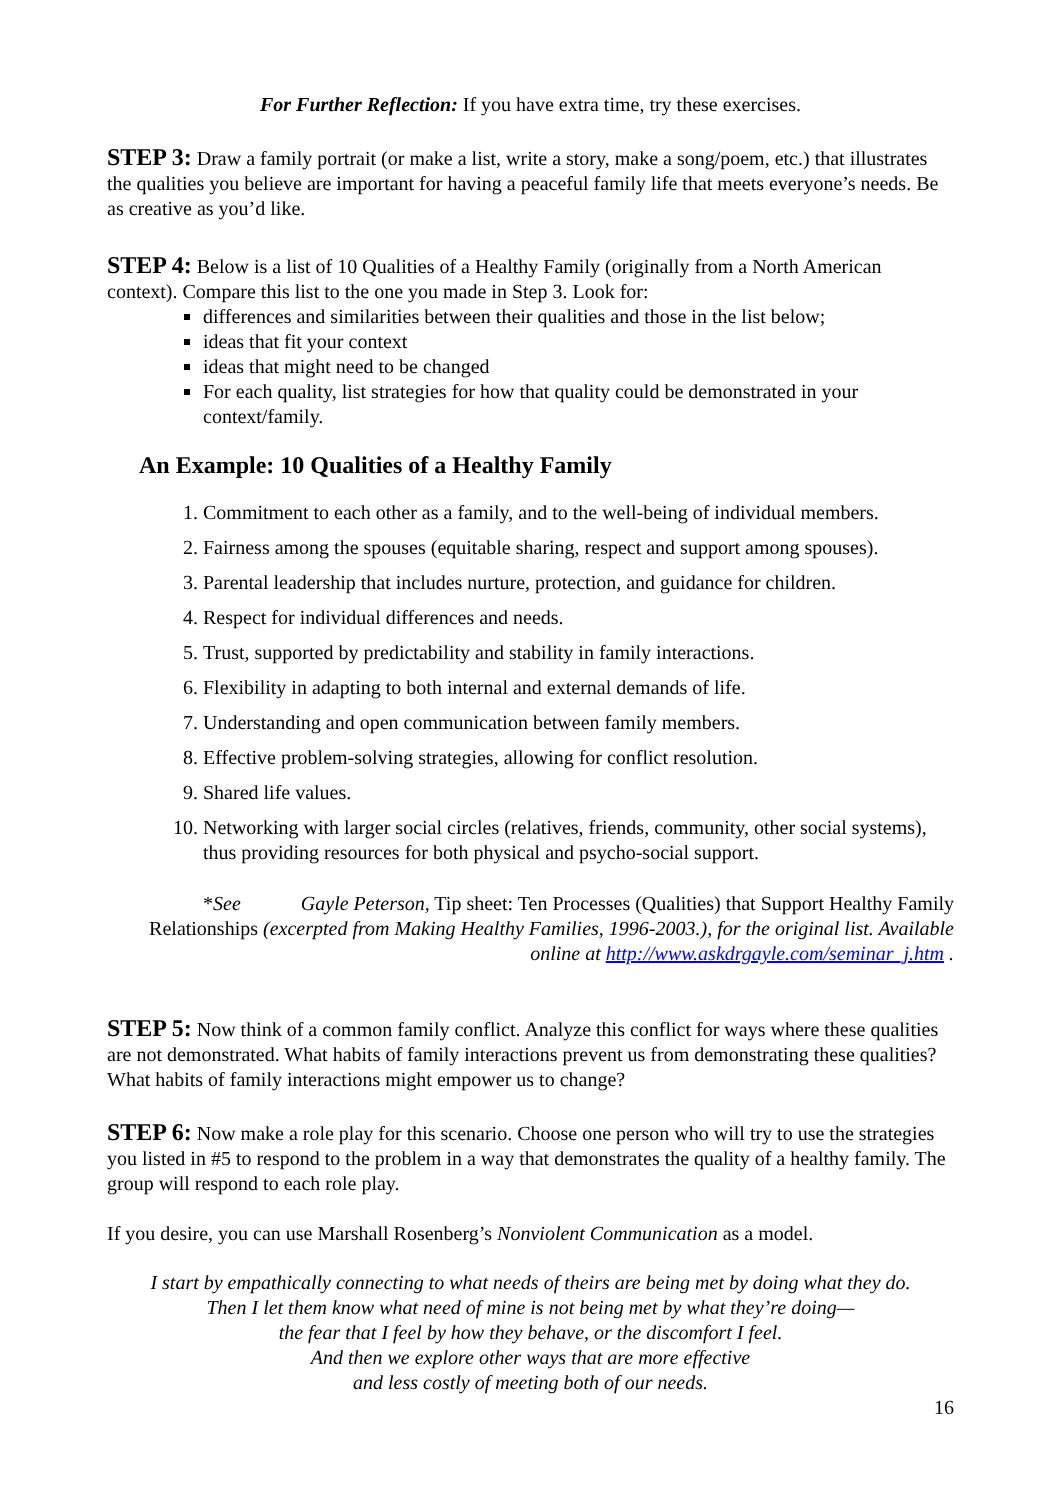For Further Reflection: If you have extra time, try these exercises.
STEP 3: Draw a family portrait (or make a list, write a story, make a song/poem, etc.) that illustrates the qualities you believe are important for having a peaceful family life that meets everyone’s needs. Be as creative as you’d like.
STEP 4: Below is a list of 10 Qualities of a Healthy Family (originally from a North American context). Compare this list to the one you made in Step 3. Look for:
differences and similarities between their qualities and those in the list below;
ideas that fit your context
ideas that might need to be changed
For each quality, list strategies for how that quality could be demonstrated in your context/family.
An Example: 10 Qualities of a Healthy Family
1. Commitment to each other as a family, and to the well-being of individual members.
2. Fairness among the spouses (equitable sharing, respect and support among spouses).
3. Parental leadership that includes nurture, protection, and guidance for children.
4. Respect for individual differences and needs.
5. Trust, supported by predictability and stability in family interactions.
6. Flexibility in adapting to both internal and external demands of life.
7. Understanding and open communication between family members.
8. Effective problem-solving strategies, allowing for conflict resolution.
9. Shared life values.
10. Networking with larger social circles (relatives, friends, community, other social systems), thus providing resources for both physical and psycho-social support.
*See Gayle Peterson, Tip sheet: Ten Processes (Qualities) that Support Healthy Family Relationships (excerpted from Making Healthy Families, 1996-2003.), for the original list. Available online at http://www.askdrgayle.com/seminar_j.htm .
STEP 5: Now think of a common family conflict. Analyze this conflict for ways where these qualities are not demonstrated. What habits of family interactions prevent us from demonstrating these qualities? What habits of family interactions might empower us to change?
STEP 6: Now make a role play for this scenario. Choose one person who will try to use the strategies you listed in #5 to respond to the problem in a way that demonstrates the quality of a healthy family. The group will respond to each role play.
If you desire, you can use Marshall Rosenberg’s Nonviolent Communication as a model.
I start by empathically connecting to what needs of theirs are being met by doing what they do.
Then I let them know what need of mine is not being met by what they’re doing—
the fear that I feel by how they behave, or the discomfort I feel.
And then we explore other ways that are more effective
and less costly of meeting both of our needs.
16